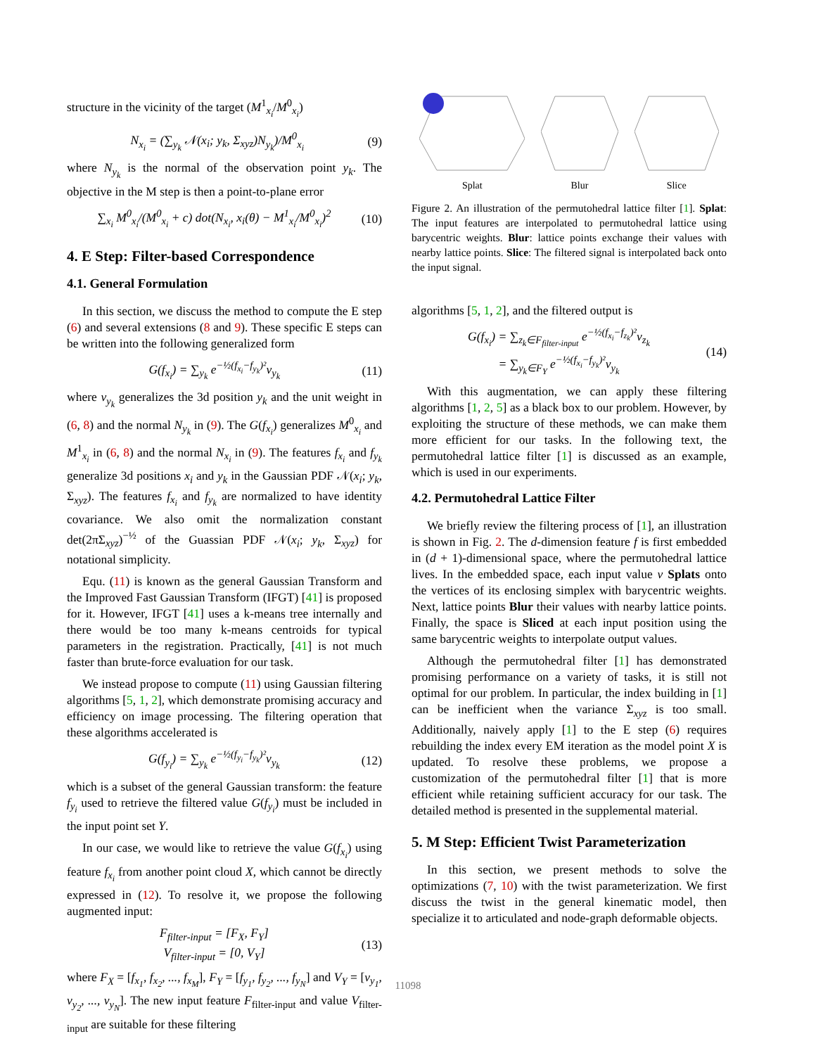structure in the vicinity of the target (M<sup>1</sup><sub>x<sub>i</sub></sub>/M<sup>0</sup><sub>x<sub>i</sub></sub>)
N<sub>x<sub>i</sub></sub> = (∑<sub>y<sub>k</sub></sub> 𝒩(x<sub>i</sub>; y<sub>k</sub>, Σ<sub>xyz</sub>)N<sub>y<sub>k</sub></sub>)/M<sup>0</sup><sub>x<sub>i</sub></sub> (9)
where N<sub>y<sub>k</sub></sub> is the normal of the observation point y<sub>k</sub>. The objective in the M step is then a point-to-plane error
∑<sub>x<sub>i</sub></sub> M<sup>0</sup><sub>x<sub>i</sub></sub>/(M<sup>0</sup><sub>x<sub>i</sub></sub> + c) dot(N<sub>x<sub>i</sub></sub>, x<sub>i</sub>(θ) − M<sup>1</sup><sub>x<sub>i</sub></sub>/M<sup>0</sup><sub>x<sub>i</sub></sub>)<sup>2</sup> (10)
4. E Step: Filter-based Correspondence
4.1. General Formulation
In this section, we discuss the method to compute the E step (6) and several extensions (8 and 9). These specific E steps can be written into the following generalized form
G(f<sub>x<sub>i</sub></sub>) = ∑<sub>y<sub>k</sub></sub> e<sup>−½(f<sub>x<sub>i</sub></sub>−f<sub>y<sub>k</sub></sub>)²</sup>v<sub>y<sub>k</sub></sub> (11)
where v<sub>y<sub>k</sub></sub> generalizes the 3d position y<sub>k</sub> and the unit weight in (6, 8) and the normal N<sub>y<sub>k</sub></sub> in (9). The G(f<sub>x<sub>i</sub></sub>) generalizes M<sup>0</sup><sub>x<sub>i</sub></sub> and M<sup>1</sup><sub>x<sub>i</sub></sub> in (6, 8) and the normal N<sub>x<sub>i</sub></sub> in (9). The features f<sub>x<sub>i</sub></sub> and f<sub>y<sub>k</sub></sub> generalize 3d positions x<sub>i</sub> and y<sub>k</sub> in the Gaussian PDF 𝒩(x<sub>i</sub>; y<sub>k</sub>, Σ<sub>xyz</sub>). The features f<sub>x<sub>i</sub></sub> and f<sub>y<sub>k</sub></sub> are normalized to have identity covariance. We also omit the normalization constant det(2πΣ<sub>xyz</sub>)<sup>−½</sup> of the Guassian PDF 𝒩(x<sub>i</sub>; y<sub>k</sub>, Σ<sub>xyz</sub>) for notational simplicity.
Equ. (11) is known as the general Gaussian Transform and the Improved Fast Gaussian Transform (IFGT) [41] is proposed for it. However, IFGT [41] uses a k-means tree internally and there would be too many k-means centroids for typical parameters in the registration. Practically, [41] is not much faster than brute-force evaluation for our task.
We instead propose to compute (11) using Gaussian filtering algorithms [5, 1, 2], which demonstrate promising accuracy and efficiency on image processing. The filtering operation that these algorithms accelerated is
G(f<sub>y<sub>i</sub></sub>) = ∑<sub>y<sub>k</sub></sub> e<sup>−½(f<sub>y<sub>i</sub></sub>−f<sub>y<sub>k</sub></sub>)²</sup>v<sub>y<sub>k</sub></sub> (12)
which is a subset of the general Gaussian transform: the feature f<sub>y<sub>i</sub></sub> used to retrieve the filtered value G(f<sub>y<sub>i</sub></sub>) must be included in the input point set Y.
In our case, we would like to retrieve the value G(f<sub>x<sub>i</sub></sub>) using feature f<sub>x<sub>i</sub></sub> from another point cloud X, which cannot be directly expressed in (12). To resolve it, we propose the following augmented input:
F<sub>filter-input</sub> = [F<sub>X</sub>, F<sub>Y</sub>]
V<sub>filter-input</sub> = [0, V<sub>Y</sub>] (13)
where F<sub>X</sub> = [f<sub>x<sub>1</sub></sub>, f<sub>x<sub>2</sub></sub>, ..., f<sub>x<sub>M</sub></sub>], F<sub>Y</sub> = [f<sub>y<sub>1</sub></sub>, f<sub>y<sub>2</sub></sub>, ..., f<sub>y<sub>N</sub></sub>] and V<sub>Y</sub> = [v<sub>y<sub>1</sub></sub>, v<sub>y<sub>2</sub></sub>, ..., v<sub>y<sub>N</sub></sub>]. The new input feature F<sub>filter-input</sub> and value V<sub>filter-input</sub> are suitable for these filtering
Splat
Blur
Slice
Figure 2. An illustration of the permutohedral lattice filter [1]. Splat: The input features are interpolated to permutohedral lattice using barycentric weights. Blur: lattice points exchange their values with nearby lattice points. Slice: The filtered signal is interpolated back onto the input signal.
algorithms [5, 1, 2], and the filtered output is
G(f<sub>x<sub>i</sub></sub>) = ∑<sub>z<sub>k</sub>∈F<sub>filter-input</sub></sub> e<sup>−½(f<sub>x<sub>i</sub></sub>−f<sub>z<sub>k</sub></sub>)²</sup>v<sub>z<sub>k</sub></sub>
= ∑<sub>y<sub>k</sub>∈F<sub>Y</sub></sub> e<sup>−½(f<sub>x<sub>i</sub></sub>−f<sub>y<sub>k</sub></sub>)²</sup>v<sub>y<sub>k</sub></sub> (14)
With this augmentation, we can apply these filtering algorithms [1, 2, 5] as a black box to our problem. However, by exploiting the structure of these methods, we can make them more efficient for our tasks. In the following text, the permutohedral lattice filter [1] is discussed as an example, which is used in our experiments.
4.2. Permutohedral Lattice Filter
We briefly review the filtering process of [1], an illustration is shown in Fig. 2. The d-dimension feature f is first embedded in (d + 1)-dimensional space, where the permutohedral lattice lives. In the embedded space, each input value v Splats onto the vertices of its enclosing simplex with barycentric weights. Next, lattice points Blur their values with nearby lattice points. Finally, the space is Sliced at each input position using the same barycentric weights to interpolate output values.
Although the permutohedral filter [1] has demonstrated promising performance on a variety of tasks, it is still not optimal for our problem. In particular, the index building in [1] can be inefficient when the variance Σ<sub>xyz</sub> is too small. Additionally, naively apply [1] to the E step (6) requires rebuilding the index every EM iteration as the model point X is updated. To resolve these problems, we propose a customization of the permutohedral filter [1] that is more efficient while retaining sufficient accuracy for our task. The detailed method is presented in the supplemental material.
5. M Step: Efficient Twist Parameterization
In this section, we present methods to solve the optimizations (7, 10) with the twist parameterization. We first discuss the twist in the general kinematic model, then specialize it to articulated and node-graph deformable objects.
11098